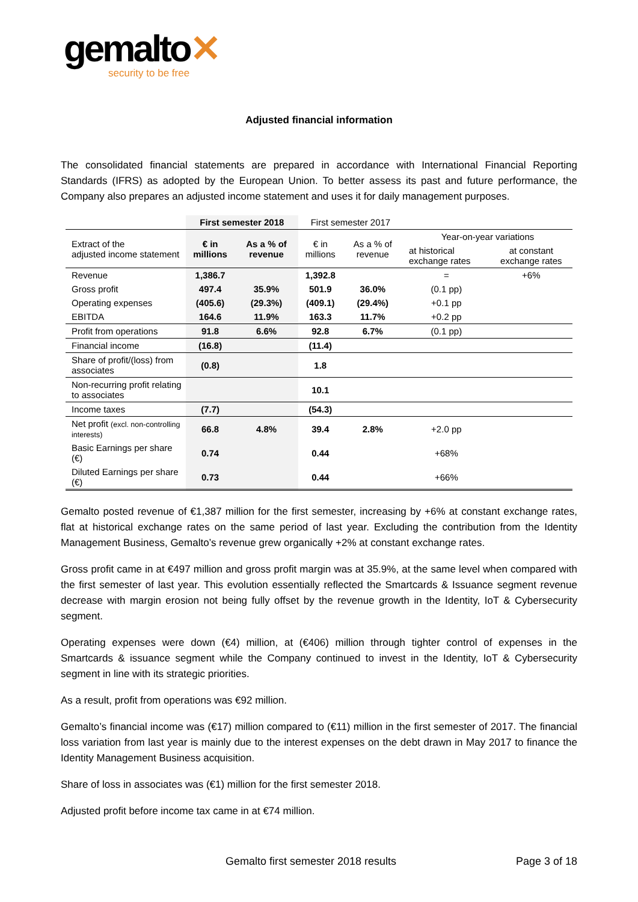gemalto✕
security to be free
Adjusted financial information
The consolidated financial statements are prepared in accordance with International Financial Reporting Standards (IFRS) as adopted by the European Union. To better assess its past and future performance, the Company also prepares an adjusted income statement and uses it for daily management purposes.
| | First semester 2018 | | First semester 2017 | | | |
| Extract of the adjusted income statement | € in millions | As a % of revenue | € in millions | As a % of revenue | Year-on-year variations | |
| | | | | | at historical exchange rates | at constant exchange rates |
| Revenue | 1,386.7 | | 1,392.8 | | = | +6% |
| Gross profit | 497.4 | 35.9% | 501.9 | 36.0% | (0.1 pp) | |
| Operating expenses | (405.6) | (29.3%) | (409.1) | (29.4%) | +0.1 pp | |
| EBITDA | 164.6 | 11.9% | 163.3 | 11.7% | +0.2 pp | |
| Profit from operations | 91.8 | 6.6% | 92.8 | 6.7% | (0.1 pp) | |
| Financial income | (16.8) | | (11.4) | | | |
| Share of profit/(loss) from associates | (0.8) | | 1.8 | | | |
| Non-recurring profit relating to associates | | | 10.1 | | | |
| Income taxes | (7.7) | | (54.3) | | | |
| Net profit (excl. non-controlling interests) | 66.8 | 4.8% | 39.4 | 2.8% | +2.0 pp | |
| Basic Earnings per share (€) | 0.74 | | 0.44 | | +68% | |
| Diluted Earnings per share (€) | 0.73 | | 0.44 | | +66% | |
Gemalto posted revenue of €1,387 million for the first semester, increasing by +6% at constant exchange rates, flat at historical exchange rates on the same period of last year. Excluding the contribution from the Identity Management Business, Gemalto’s revenue grew organically +2% at constant exchange rates.
Gross profit came in at €497 million and gross profit margin was at 35.9%, at the same level when compared with the first semester of last year. This evolution essentially reflected the Smartcards & Issuance segment revenue decrease with margin erosion not being fully offset by the revenue growth in the Identity, IoT & Cybersecurity segment.
Operating expenses were down (€4) million, at (€406) million through tighter control of expenses in the Smartcards & issuance segment while the Company continued to invest in the Identity, IoT & Cybersecurity segment in line with its strategic priorities.
As a result, profit from operations was €92 million.
Gemalto’s financial income was (€17) million compared to (€11) million in the first semester of 2017. The financial loss variation from last year is mainly due to the interest expenses on the debt drawn in May 2017 to finance the Identity Management Business acquisition.
Share of loss in associates was (€1) million for the first semester 2018.
Adjusted profit before income tax came in at €74 million.
Gemalto first semester 2018 results Page 3 of 18